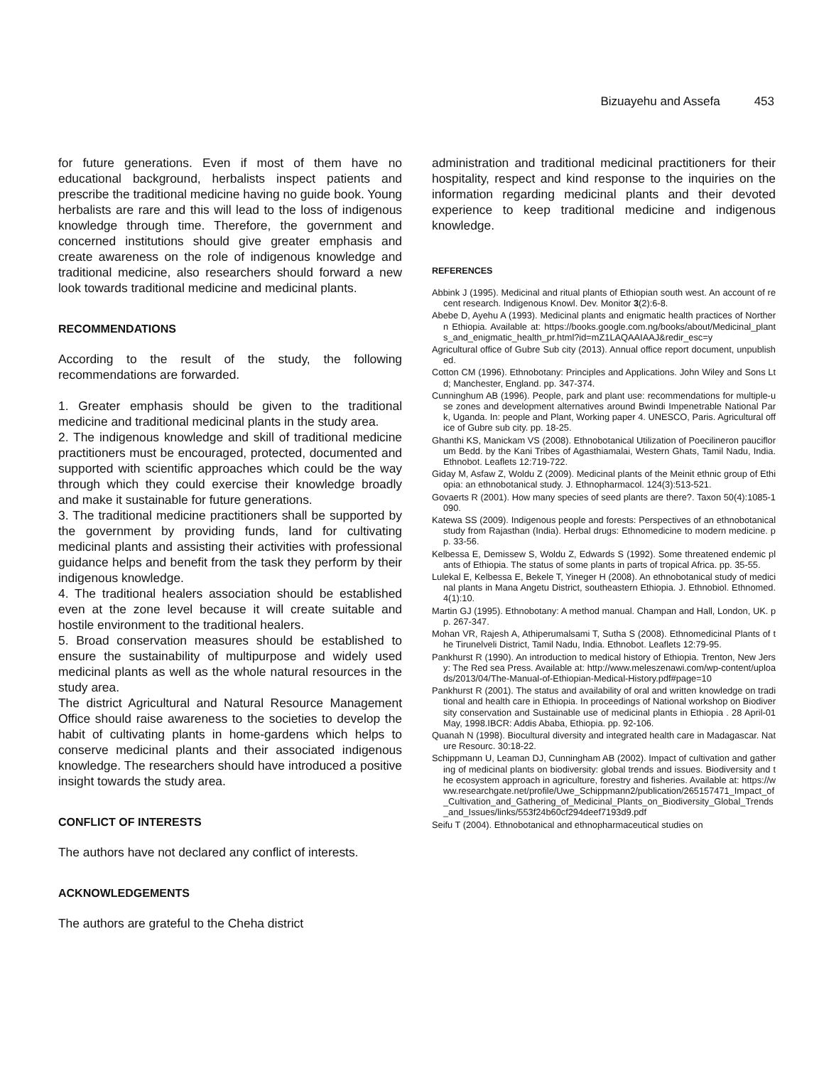Bizuayehu and Assefa 453
for future generations. Even if most of them have no educational background, herbalists inspect patients and prescribe the traditional medicine having no guide book. Young herbalists are rare and this will lead to the loss of indigenous knowledge through time. Therefore, the government and concerned institutions should give greater emphasis and create awareness on the role of indigenous knowledge and traditional medicine, also researchers should forward a new look towards traditional medicine and medicinal plants.
RECOMMENDATIONS
According to the result of the study, the following recommendations are forwarded.
1. Greater emphasis should be given to the traditional medicine and traditional medicinal plants in the study area.
2. The indigenous knowledge and skill of traditional medicine practitioners must be encouraged, protected, documented and supported with scientific approaches which could be the way through which they could exercise their knowledge broadly and make it sustainable for future generations.
3. The traditional medicine practitioners shall be supported by the government by providing funds, land for cultivating medicinal plants and assisting their activities with professional guidance helps and benefit from the task they perform by their indigenous knowledge.
4. The traditional healers association should be established even at the zone level because it will create suitable and hostile environment to the traditional healers.
5. Broad conservation measures should be established to ensure the sustainability of multipurpose and widely used medicinal plants as well as the whole natural resources in the study area.
The district Agricultural and Natural Resource Management Office should raise awareness to the societies to develop the habit of cultivating plants in home-gardens which helps to conserve medicinal plants and their associated indigenous knowledge. The researchers should have introduced a positive insight towards the study area.
CONFLICT OF INTERESTS
The authors have not declared any conflict of interests.
ACKNOWLEDGEMENTS
The authors are grateful to the Cheha district
administration and traditional medicinal practitioners for their hospitality, respect and kind response to the inquiries on the information regarding medicinal plants and their devoted experience to keep traditional medicine and indigenous knowledge.
REFERENCES
Abbink J (1995). Medicinal and ritual plants of Ethiopian south west. An account of recent research. Indigenous Knowl. Dev. Monitor 3(2):6-8.
Abebe D, Ayehu A (1993). Medicinal plants and enigmatic health practices of Northern Ethiopia. Available at: https://books.google.com.ng/books/about/Medicinal_plants_and_enigmatic_health_pr.html?id=mZ1LAQAAIAAJ&redir_esc=y
Agricultural office of Gubre Sub city (2013). Annual office report document, unpublished.
Cotton CM (1996). Ethnobotany: Principles and Applications. John Wiley and Sons Ltd; Manchester, England. pp. 347-374.
Cunninghum AB (1996). People, park and plant use: recommendations for multiple-use zones and development alternatives around Bwindi Impenetrable National Park, Uganda. In: people and Plant, Working paper 4. UNESCO, Paris. Agricultural office of Gubre sub city. pp. 18-25.
Ghanthi KS, Manickam VS (2008). Ethnobotanical Utilization of Poecilineron pauciflorum Bedd. by the Kani Tribes of Agasthiamalai, Western Ghats, Tamil Nadu, India. Ethnobot. Leaflets 12:719-722.
Giday M, Asfaw Z, Woldu Z (2009). Medicinal plants of the Meinit ethnic group of Ethiopia: an ethnobotanical study. J. Ethnopharmacol. 124(3):513-521.
Govaerts R (2001). How many species of seed plants are there?. Taxon 50(4):1085-1090.
Katewa SS (2009). Indigenous people and forests: Perspectives of an ethnobotanical study from Rajasthan (India). Herbal drugs: Ethnomedicine to modern medicine. pp. 33-56.
Kelbessa E, Demissew S, Woldu Z, Edwards S (1992). Some threatened endemic plants of Ethiopia. The status of some plants in parts of tropical Africa. pp. 35-55.
Lulekal E, Kelbessa E, Bekele T, Yineger H (2008). An ethnobotanical study of medicinal plants in Mana Angetu District, southeastern Ethiopia. J. Ethnobiol. Ethnomed. 4(1):10.
Martin GJ (1995). Ethnobotany: A method manual. Champan and Hall, London, UK. pp. 267-347.
Mohan VR, Rajesh A, Athiperumalsami T, Sutha S (2008). Ethnomedicinal Plants of the Tirunelveli District, Tamil Nadu, India. Ethnobot. Leaflets 12:79-95.
Pankhurst R (1990). An introduction to medical history of Ethiopia. Trenton, New Jersy: The Red sea Press. Available at: http://www.meleszenawi.com/wp-content/uploads/2013/04/The-Manual-of-Ethiopian-Medical-History.pdf#page=10
Pankhurst R (2001). The status and availability of oral and written knowledge on traditional and health care in Ethiopia. In proceedings of National workshop on Biodiversity conservation and Sustainable use of medicinal plants in Ethiopia . 28 April-01 May, 1998.IBCR: Addis Ababa, Ethiopia. pp. 92-106.
Quanah N (1998). Biocultural diversity and integrated health care in Madagascar. Nature Resourc. 30:18-22.
Schippmann U, Leaman DJ, Cunningham AB (2002). Impact of cultivation and gathering of medicinal plants on biodiversity: global trends and issues. Biodiversity and the ecosystem approach in agriculture, forestry and fisheries. Available at: https://www.researchgate.net/profile/Uwe_Schippmann2/publication/265157471_Impact_of_Cultivation_and_Gathering_of_Medicinal_Plants_on_Biodiversity_Global_Trends_and_Issues/links/553f24b60cf294deef7193d9.pdf
Seifu T (2004). Ethnobotanical and ethnopharmaceutical studies on